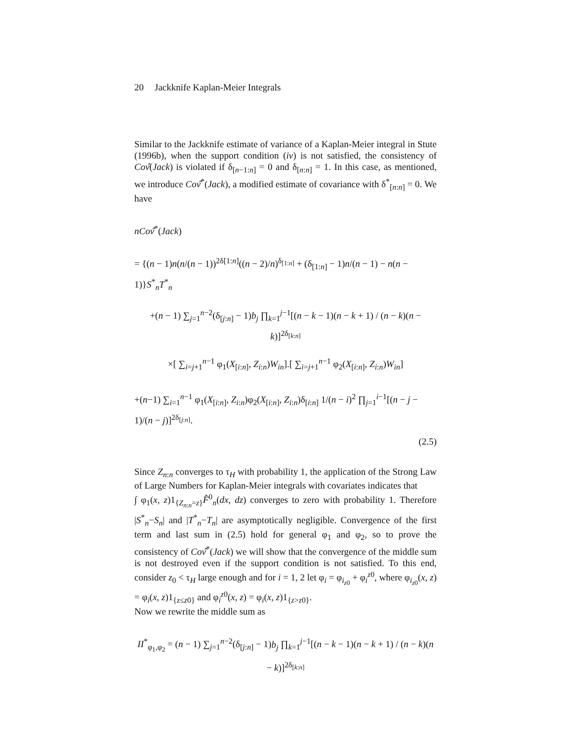20 Jackknife Kaplan-Meier Integrals
Similar to the Jackknife estimate of variance of a Kaplan-Meier integral in Stute (1996b), when the support condition (iv) is not satisfied, the consistency of Cov̂(Jack) is violated if δ<sub>[n−1:n]</sub> = 0 and δ<sub>[n:n]</sub> = 1. In this case, as mentioned, we introduce Cov̂<sup>*</sup>(Jack), a modified estimate of covariance with δ<sup>*</sup><sub>[n:n]</sub> = 0. We have
nCov̂<sup>*</sup>(Jack)
= {(n − 1)n(n/(n − 1))<sup>2δ[1:n]</sup>((n − 2)/n)<sup>δ<sub>[1:n]</sub></sup> + (δ<sub>[1:n]</sub> − 1)n/(n − 1) − n(n − 1)}S<sup>*</sup><sub>n</sub>T<sup>*</sup><sub>n</sub>
+(n − 1) ∑<sub>j=1</sub><sup>n−2</sup>(δ<sub>[j:n]</sub> − 1)b<sub>j</sub> ∏<sub>k=1</sub><sup>j−1</sup>[(n − k − 1)(n − k + 1) / (n − k)(n − k)]<sup>2δ<sub>[k:n]</sub></sup>
×[ ∑<sub>i=j+1</sub><sup>n−1</sup> φ<sub>1</sub>(X<sub>[i:n]</sub>, Z<sub>i:n</sub>)W<sub>in</sub>].[ ∑<sub>i=j+1</sub><sup>n−1</sup> φ<sub>2</sub>(X<sub>[i:n]</sub>, Z<sub>i:n</sub>)W<sub>in</sub>]
+(n−1) ∑<sub>i=1</sub><sup>n−1</sup> φ<sub>1</sub>(X<sub>[i:n]</sub>, Z<sub>i:n</sub>)φ<sub>2</sub>(X<sub>[i:n]</sub>, Z<sub>i:n</sub>)δ<sub>[i:n]</sub> 1/(n − i)<sup>2</sup> ∏<sub>j=1</sub><sup>i−1</sup>[(n − j − 1)/(n − j)]<sup>2δ<sub>[j:n]</sub></sup>.
(2.5)
Since Z<sub>n:n</sub> converges to τ<sub>H</sub> with probability 1, the application of the Strong Law of Large Numbers for Kaplan-Meier integrals with covariates indicates that
∫ φ<sub>1</sub>(x, z)1<sub>{Z<sub>n:n</sub>=z}</sub>F̂<sup>0</sup><sub>n</sub>(dx, dz) converges to zero with probability 1. Therefore |S<sup>*</sup><sub>n</sub>−S<sub>n</sub>| and |T<sup>*</sup><sub>n</sub>−T<sub>n</sub>| are asymptotically negligible. Convergence of the first term and last sum in (2.5) hold for general φ<sub>1</sub> and φ<sub>2</sub>, so to prove the consistency of Cov̂<sup>*</sup>(Jack) we will show that the convergence of the middle sum is not destroyed even if the support condition is not satisfied. To this end, consider z<sub>0</sub> < τ<sub>H</sub> large enough and for i = 1, 2 let φ<sub>i</sub> = φ<sub>i<sub>z0</sub></sub> + φ<sub>i</sub><sup>z0</sup>, where φ<sub>i<sub>z0</sub></sub>(x, z) = φ<sub>i</sub>(x, z)1<sub>{z≤z0}</sub> and φ<sub>i</sub><sup>z0</sup>(x, z) = φ<sub>i</sub>(x, z)1<sub>{z>z0}</sub>.
Now we rewrite the middle sum as
II<sup>*</sup><sub>φ<sub>1</sub>,φ<sub>2</sub></sub> = (n − 1) ∑<sub>j=1</sub><sup>n−2</sup>(δ<sub>[j:n]</sub> − 1)b<sub>j</sub> ∏<sub>k=1</sub><sup>j−1</sup>[(n − k − 1)(n − k + 1) / (n − k)(n − k)]<sup>2δ<sub>[k:n]</sub></sup>